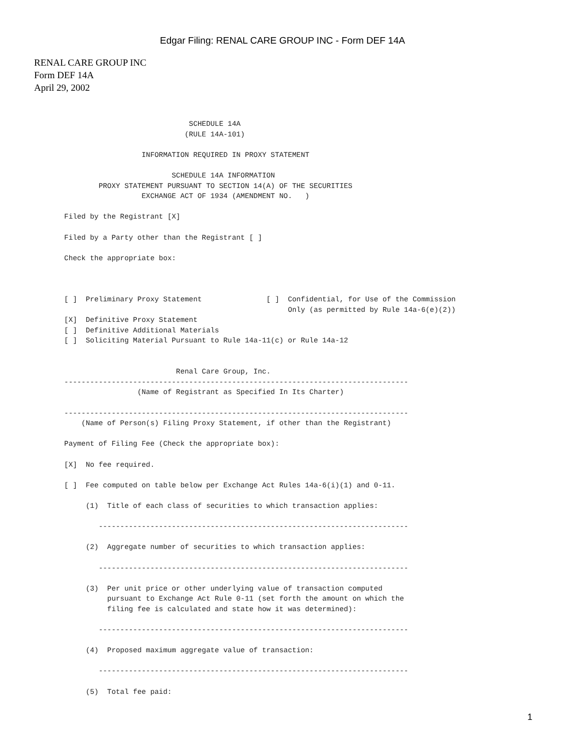Edgar Filing: RENAL CARE GROUP INC - Form DEF 14A
RENAL CARE GROUP INC
Form DEF 14A
April 29, 2002
                                    SCHEDULE 14A
                                   (RULE 14A-101)

                         INFORMATION REQUIRED IN PROXY STATEMENT

                                SCHEDULE 14A INFORMATION
               PROXY STATEMENT PURSUANT TO SECTION 14(A) OF THE SECURITIES
                         EXCHANGE ACT OF 1934 (AMENDMENT NO.   )

       Filed by the Registrant [X]

       Filed by a Party other than the Registrant [ ]

       Check the appropriate box:



       [ ]  Preliminary Proxy Statement               [ ]  Confidential, for Use of the Commission
                                                           Only (as permitted by Rule 14a-6(e)(2))
       [X]  Definitive Proxy Statement
       [ ]  Definitive Additional Materials
       [ ]  Soliciting Material Pursuant to Rule 14a-11(c) or Rule 14a-12


                                 Renal Care Group, Inc.
       --------------------------------------------------------------------------------
                        (Name of Registrant as Specified In Its Charter)

       --------------------------------------------------------------------------------
           (Name of Person(s) Filing Proxy Statement, if other than the Registrant)

       Payment of Filing Fee (Check the appropriate box):

       [X]  No fee required.

       [ ]  Fee computed on table below per Exchange Act Rules 14a-6(i)(1) and 0-11.

            (1)  Title of each class of securities to which transaction applies:

               ------------------------------------------------------------------------

            (2)  Aggregate number of securities to which transaction applies:

               ------------------------------------------------------------------------

            (3)  Per unit price or other underlying value of transaction computed
                 pursuant to Exchange Act Rule 0-11 (set forth the amount on which the
                 filing fee is calculated and state how it was determined):

               ------------------------------------------------------------------------

            (4)  Proposed maximum aggregate value of transaction:

               ------------------------------------------------------------------------

            (5)  Total fee paid:
1